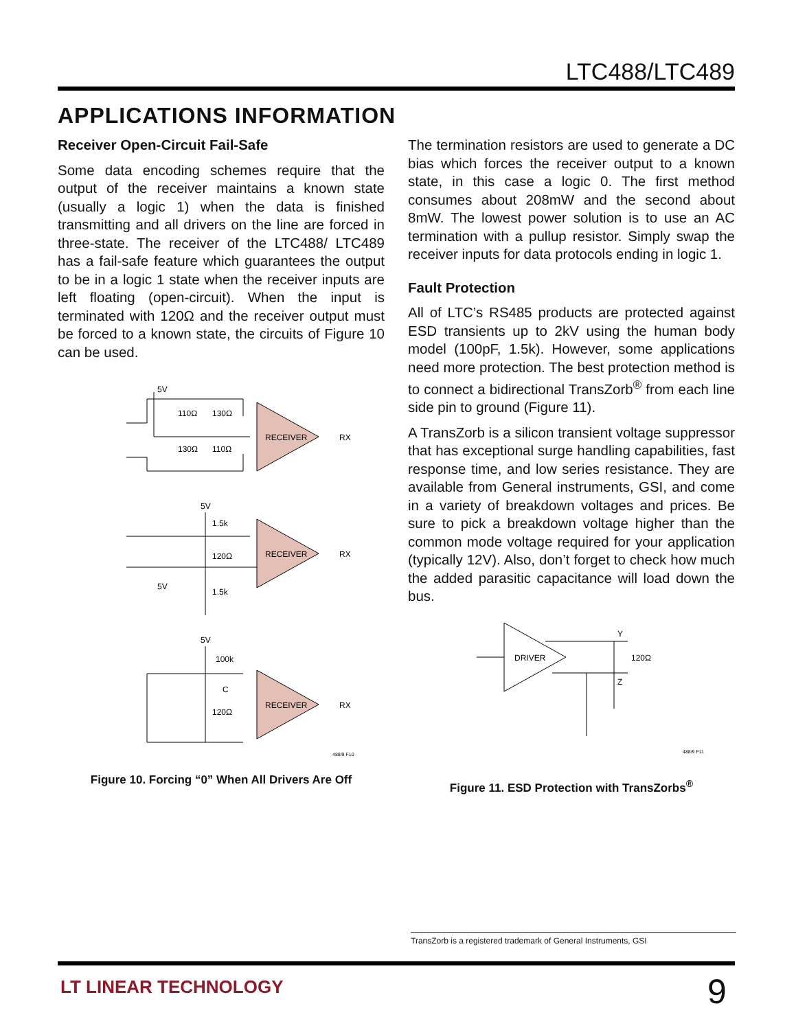LTC488/LTC489
APPLICATIONS INFORMATION
Receiver Open-Circuit Fail-Safe
Some data encoding schemes require that the output of the receiver maintains a known state (usually a logic 1) when the data is finished transmitting and all drivers on the line are forced in three-state. The receiver of the LTC488/ LTC489 has a fail-safe feature which guarantees the output to be in a logic 1 state when the receiver inputs are left floating (open-circuit). When the input is terminated with 120Ω and the receiver output must be forced to a known state, the circuits of Figure 10 can be used.
5V
5V
RECEIVER
RX
110Ω
130Ω
130Ω
110Ω
5V
RECEIVER
RX
1.5k
120Ω
1.5k
5V
RECEIVER
RX
100k
C
120Ω
488/9 F10
Figure 10. Forcing “0” When All Drivers Are Off
The termination resistors are used to generate a DC bias which forces the receiver output to a known state, in this case a logic 0. The first method consumes about 208mW and the second about 8mW. The lowest power solution is to use an AC termination with a pullup resistor. Simply swap the receiver inputs for data protocols ending in logic 1.
Fault Protection
All of LTC’s RS485 products are protected against ESD transients up to 2kV using the human body model (100pF, 1.5k). However, some applications need more protection. The best protection method is to connect a bidirectional TransZorb<sup>®</sup> from each line side pin to ground (Figure 11).
A TransZorb is a silicon transient voltage suppressor that has exceptional surge handling capabilities, fast response time, and low series resistance. They are available from General instruments, GSI, and come in a variety of breakdown voltages and prices. Be sure to pick a breakdown voltage higher than the common mode voltage required for your application (typically 12V). Also, don’t forget to check how much the added parasitic capacitance will load down the bus.
DRIVER
Y
Z
120Ω
488/9 F11
Figure 11. ESD Protection with TransZorbs<sup>®</sup>
TransZorb is a registered trademark of General Instruments, GSI
LT LINEAR TECHNOLOGY 9